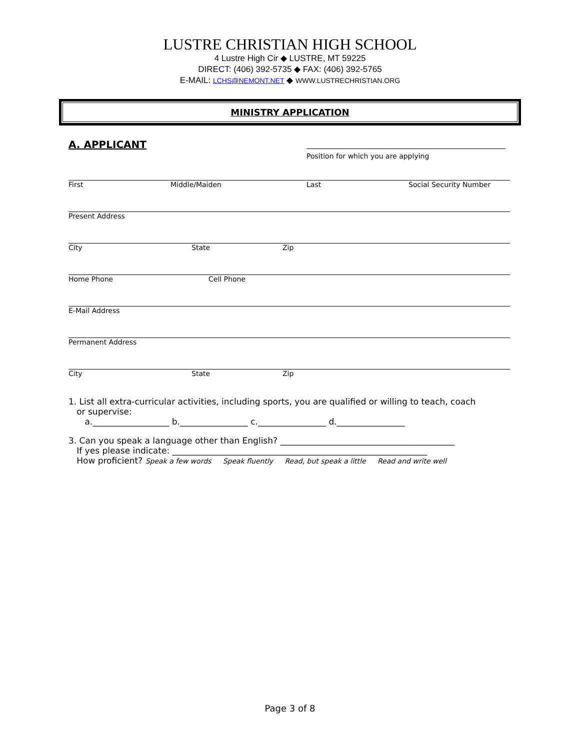LUSTRE CHRISTIAN HIGH SCHOOL
4 Lustre High Cir ◆ LUSTRE, MT 59225
DIRECT: (406) 392-5735 ◆ FAX: (406) 392-5765
E-MAIL: LCHS@NEMONT.NET ◆ WWW.LUSTRECHRISTIAN.ORG
MINISTRY APPLICATION
A. APPLICANT
Position for which you are applying
First Middle/Maiden Last Social Security Number
Present Address
City State Zip
Home Phone Cell Phone
E-Mail Address
Permanent Address
City State Zip
1. List all extra-curricular activities, including sports, you are qualified or willing to teach, coach
or supervise:
a.__________________ b.________________ c.________________ d.________________
3. Can you speak a language other than English? _________________________________________
If yes please indicate: ____________________________________________________________
How proficient? Speak a few words Speak fluently Read, but speak a little Read and write well
Page 3 of 8